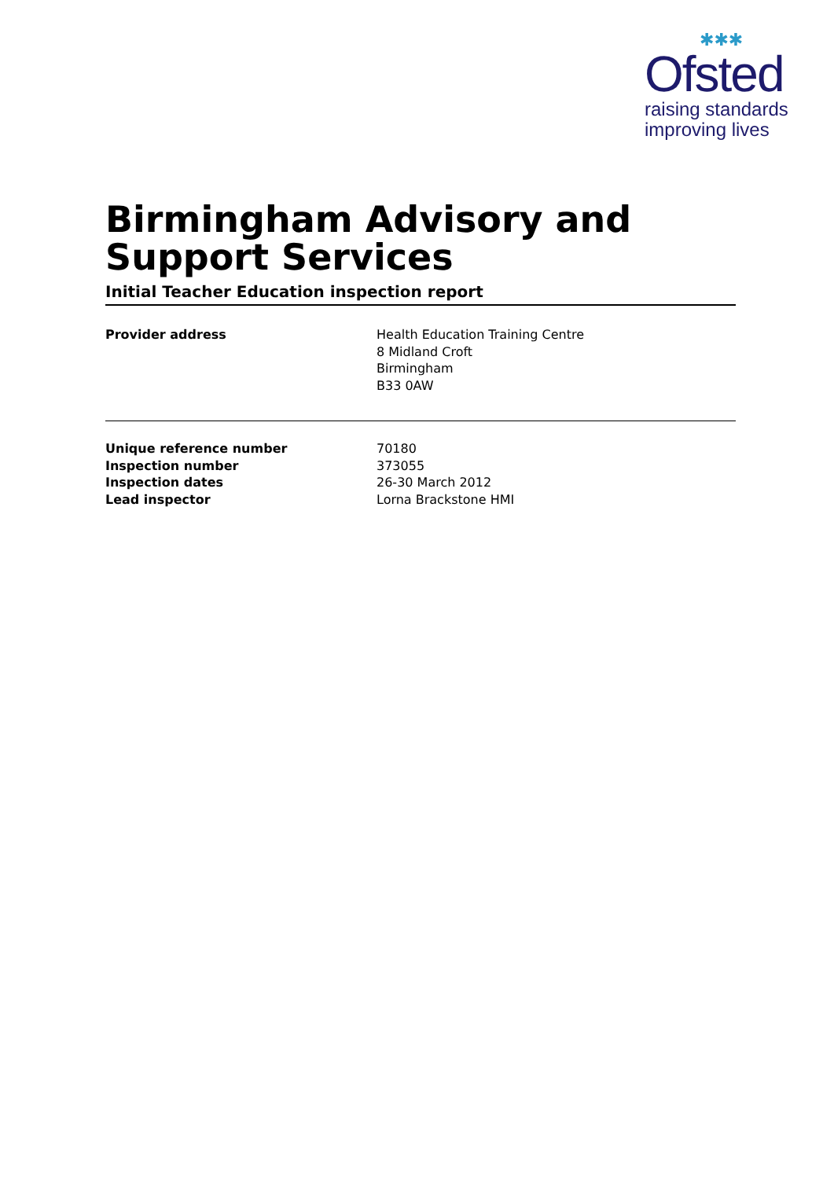✱✱✱
Ofsted
raising standards
improving lives
Birmingham Advisory and Support Services
Initial Teacher Education inspection report
| Provider address | Health Education Training Centre 8 Midland Croft Birmingham B33 0AW |
| Unique reference number | 70180 |
| Inspection number | 373055 |
| Inspection dates | 26-30 March 2012 |
| Lead inspector | Lorna Brackstone HMI |